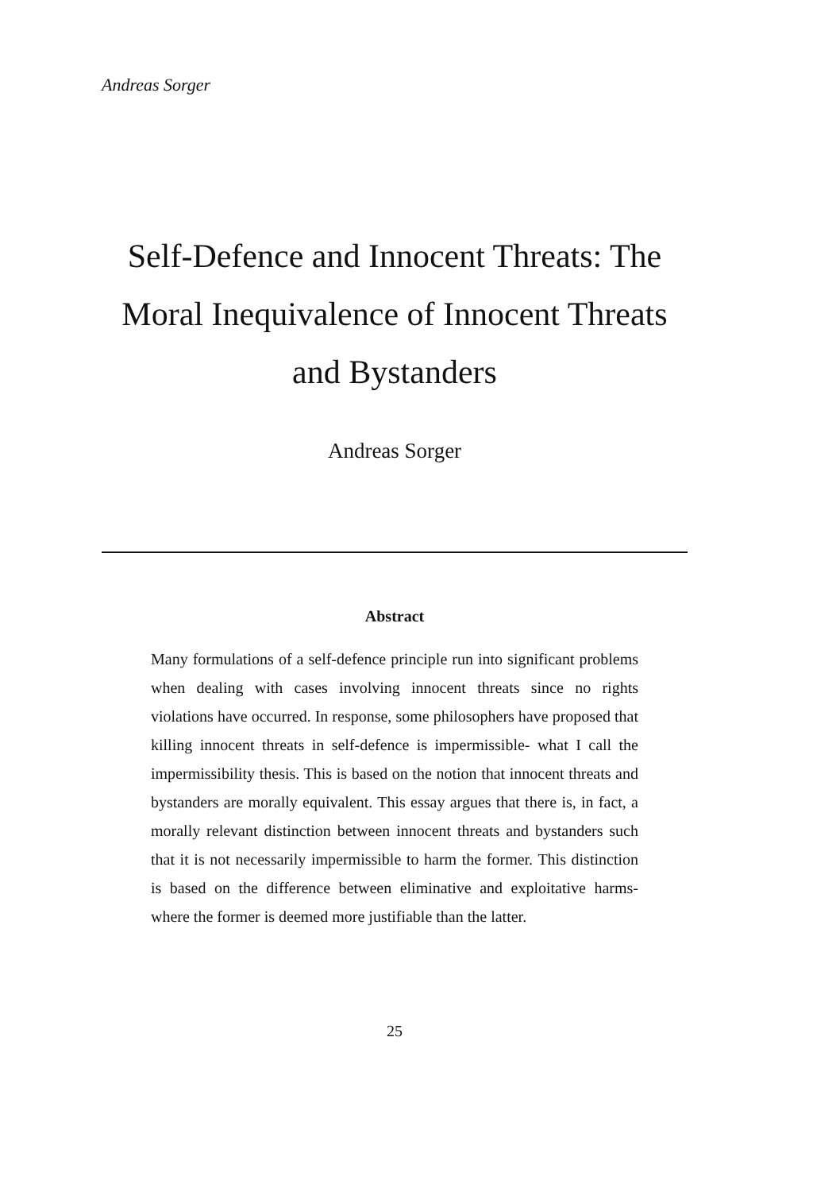Andreas Sorger
Self-Defence and Innocent Threats: The Moral Inequivalence of Innocent Threats and Bystanders
Andreas Sorger
Abstract
Many formulations of a self-defence principle run into significant problems when dealing with cases involving innocent threats since no rights violations have occurred. In response, some philosophers have proposed that killing innocent threats in self-defence is impermissible- what I call the impermissibility thesis. This is based on the notion that innocent threats and bystanders are morally equivalent. This essay argues that there is, in fact, a morally relevant distinction between innocent threats and bystanders such that it is not necessarily impermissible to harm the former. This distinction is based on the difference between eliminative and exploitative harms- where the former is deemed more justifiable than the latter.
25